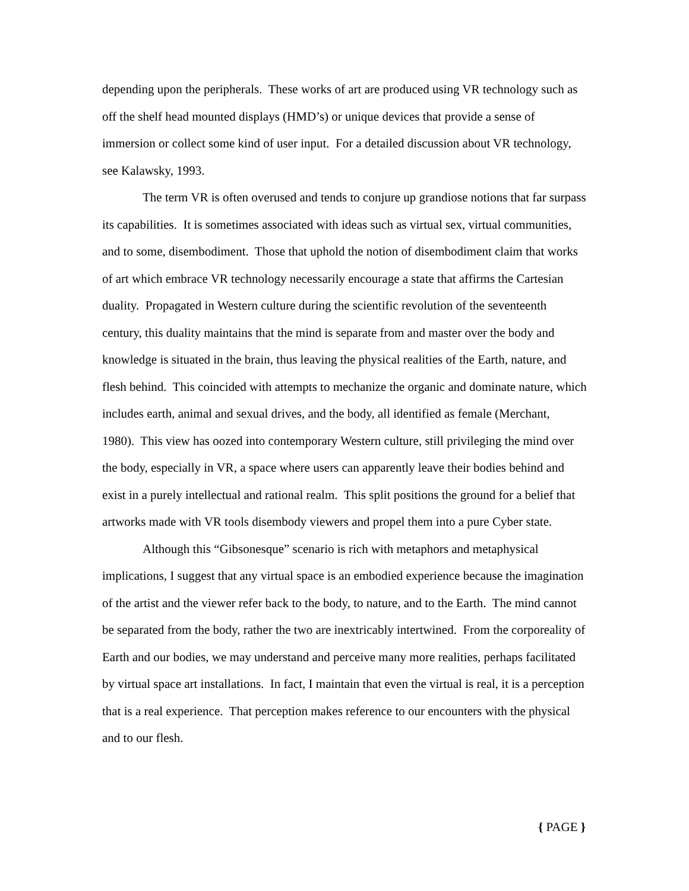depending upon the peripherals. These works of art are produced using VR technology such as off the shelf head mounted displays (HMD’s) or unique devices that provide a sense of immersion or collect some kind of user input. For a detailed discussion about VR technology, see Kalawsky, 1993.
The term VR is often overused and tends to conjure up grandiose notions that far surpass its capabilities. It is sometimes associated with ideas such as virtual sex, virtual communities, and to some, disembodiment. Those that uphold the notion of disembodiment claim that works of art which embrace VR technology necessarily encourage a state that affirms the Cartesian duality. Propagated in Western culture during the scientific revolution of the seventeenth century, this duality maintains that the mind is separate from and master over the body and knowledge is situated in the brain, thus leaving the physical realities of the Earth, nature, and flesh behind. This coincided with attempts to mechanize the organic and dominate nature, which includes earth, animal and sexual drives, and the body, all identified as female (Merchant, 1980). This view has oozed into contemporary Western culture, still privileging the mind over the body, especially in VR, a space where users can apparently leave their bodies behind and exist in a purely intellectual and rational realm. This split positions the ground for a belief that artworks made with VR tools disembody viewers and propel them into a pure Cyber state.
Although this “Gibsonesque” scenario is rich with metaphors and metaphysical implications, I suggest that any virtual space is an embodied experience because the imagination of the artist and the viewer refer back to the body, to nature, and to the Earth. The mind cannot be separated from the body, rather the two are inextricably intertwined. From the corporeality of Earth and our bodies, we may understand and perceive many more realities, perhaps facilitated by virtual space art installations. In fact, I maintain that even the virtual is real, it is a perception that is a real experience. That perception makes reference to our encounters with the physical and to our flesh.
{ PAGE }